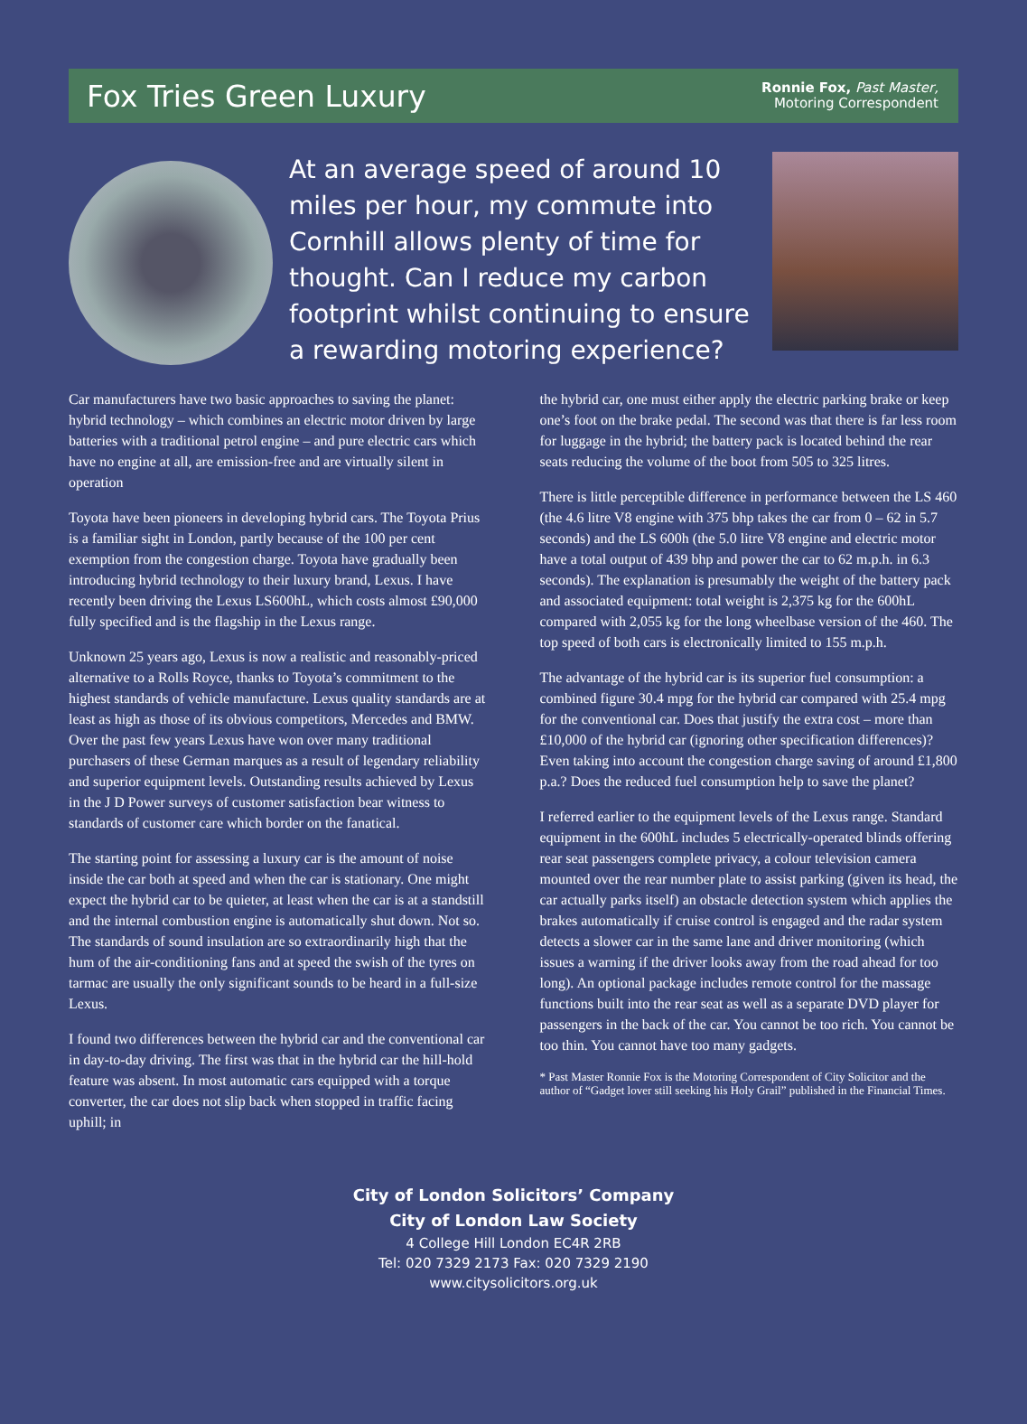Fox Tries Green Luxury
Ronnie Fox, Past Master,
Motoring Correspondent
At an average speed of around 10 miles per hour, my commute into Cornhill allows plenty of time for thought. Can I reduce my carbon footprint whilst continuing to ensure a rewarding motoring experience?
Car manufacturers have two basic approaches to saving the planet: hybrid technology – which combines an electric motor driven by large batteries with a traditional petrol engine – and pure electric cars which have no engine at all, are emission-free and are virtually silent in operation
Toyota have been pioneers in developing hybrid cars. The Toyota Prius is a familiar sight in London, partly because of the 100 per cent exemption from the congestion charge. Toyota have gradually been introducing hybrid technology to their luxury brand, Lexus. I have recently been driving the Lexus LS600hL, which costs almost £90,000 fully specified and is the flagship in the Lexus range.
Unknown 25 years ago, Lexus is now a realistic and reasonably-priced alternative to a Rolls Royce, thanks to Toyota’s commitment to the highest standards of vehicle manufacture. Lexus quality standards are at least as high as those of its obvious competitors, Mercedes and BMW. Over the past few years Lexus have won over many traditional purchasers of these German marques as a result of legendary reliability and superior equipment levels. Outstanding results achieved by Lexus in the J D Power surveys of customer satisfaction bear witness to standards of customer care which border on the fanatical.
The starting point for assessing a luxury car is the amount of noise inside the car both at speed and when the car is stationary. One might expect the hybrid car to be quieter, at least when the car is at a standstill and the internal combustion engine is automatically shut down. Not so. The standards of sound insulation are so extraordinarily high that the hum of the air-conditioning fans and at speed the swish of the tyres on tarmac are usually the only significant sounds to be heard in a full-size Lexus.
I found two differences between the hybrid car and the conventional car in day-to-day driving. The first was that in the hybrid car the hill-hold feature was absent. In most automatic cars equipped with a torque converter, the car does not slip back when stopped in traffic facing uphill; in
the hybrid car, one must either apply the electric parking brake or keep one’s foot on the brake pedal. The second was that there is far less room for luggage in the hybrid; the battery pack is located behind the rear seats reducing the volume of the boot from 505 to 325 litres.
There is little perceptible difference in performance between the LS 460 (the 4.6 litre V8 engine with 375 bhp takes the car from 0 – 62 in 5.7 seconds) and the LS 600h (the 5.0 litre V8 engine and electric motor have a total output of 439 bhp and power the car to 62 m.p.h. in 6.3 seconds). The explanation is presumably the weight of the battery pack and associated equipment: total weight is 2,375 kg for the 600hL compared with 2,055 kg for the long wheelbase version of the 460. The top speed of both cars is electronically limited to 155 m.p.h.
The advantage of the hybrid car is its superior fuel consumption: a combined figure 30.4 mpg for the hybrid car compared with 25.4 mpg for the conventional car. Does that justify the extra cost – more than £10,000 of the hybrid car (ignoring other specification differences)? Even taking into account the congestion charge saving of around £1,800 p.a.? Does the reduced fuel consumption help to save the planet?
I referred earlier to the equipment levels of the Lexus range. Standard equipment in the 600hL includes 5 electrically-operated blinds offering rear seat passengers complete privacy, a colour television camera mounted over the rear number plate to assist parking (given its head, the car actually parks itself) an obstacle detection system which applies the brakes automatically if cruise control is engaged and the radar system detects a slower car in the same lane and driver monitoring (which issues a warning if the driver looks away from the road ahead for too long). An optional package includes remote control for the massage functions built into the rear seat as well as a separate DVD player for passengers in the back of the car. You cannot be too rich. You cannot be too thin. You cannot have too many gadgets.
* Past Master Ronnie Fox is the Motoring Correspondent of City Solicitor and the author of “Gadget lover still seeking his Holy Grail” published in the Financial Times.
City of London Solicitors’ Company
City of London Law Society
4 College Hill London EC4R 2RB
Tel: 020 7329 2173 Fax: 020 7329 2190
www.citysolicitors.org.uk